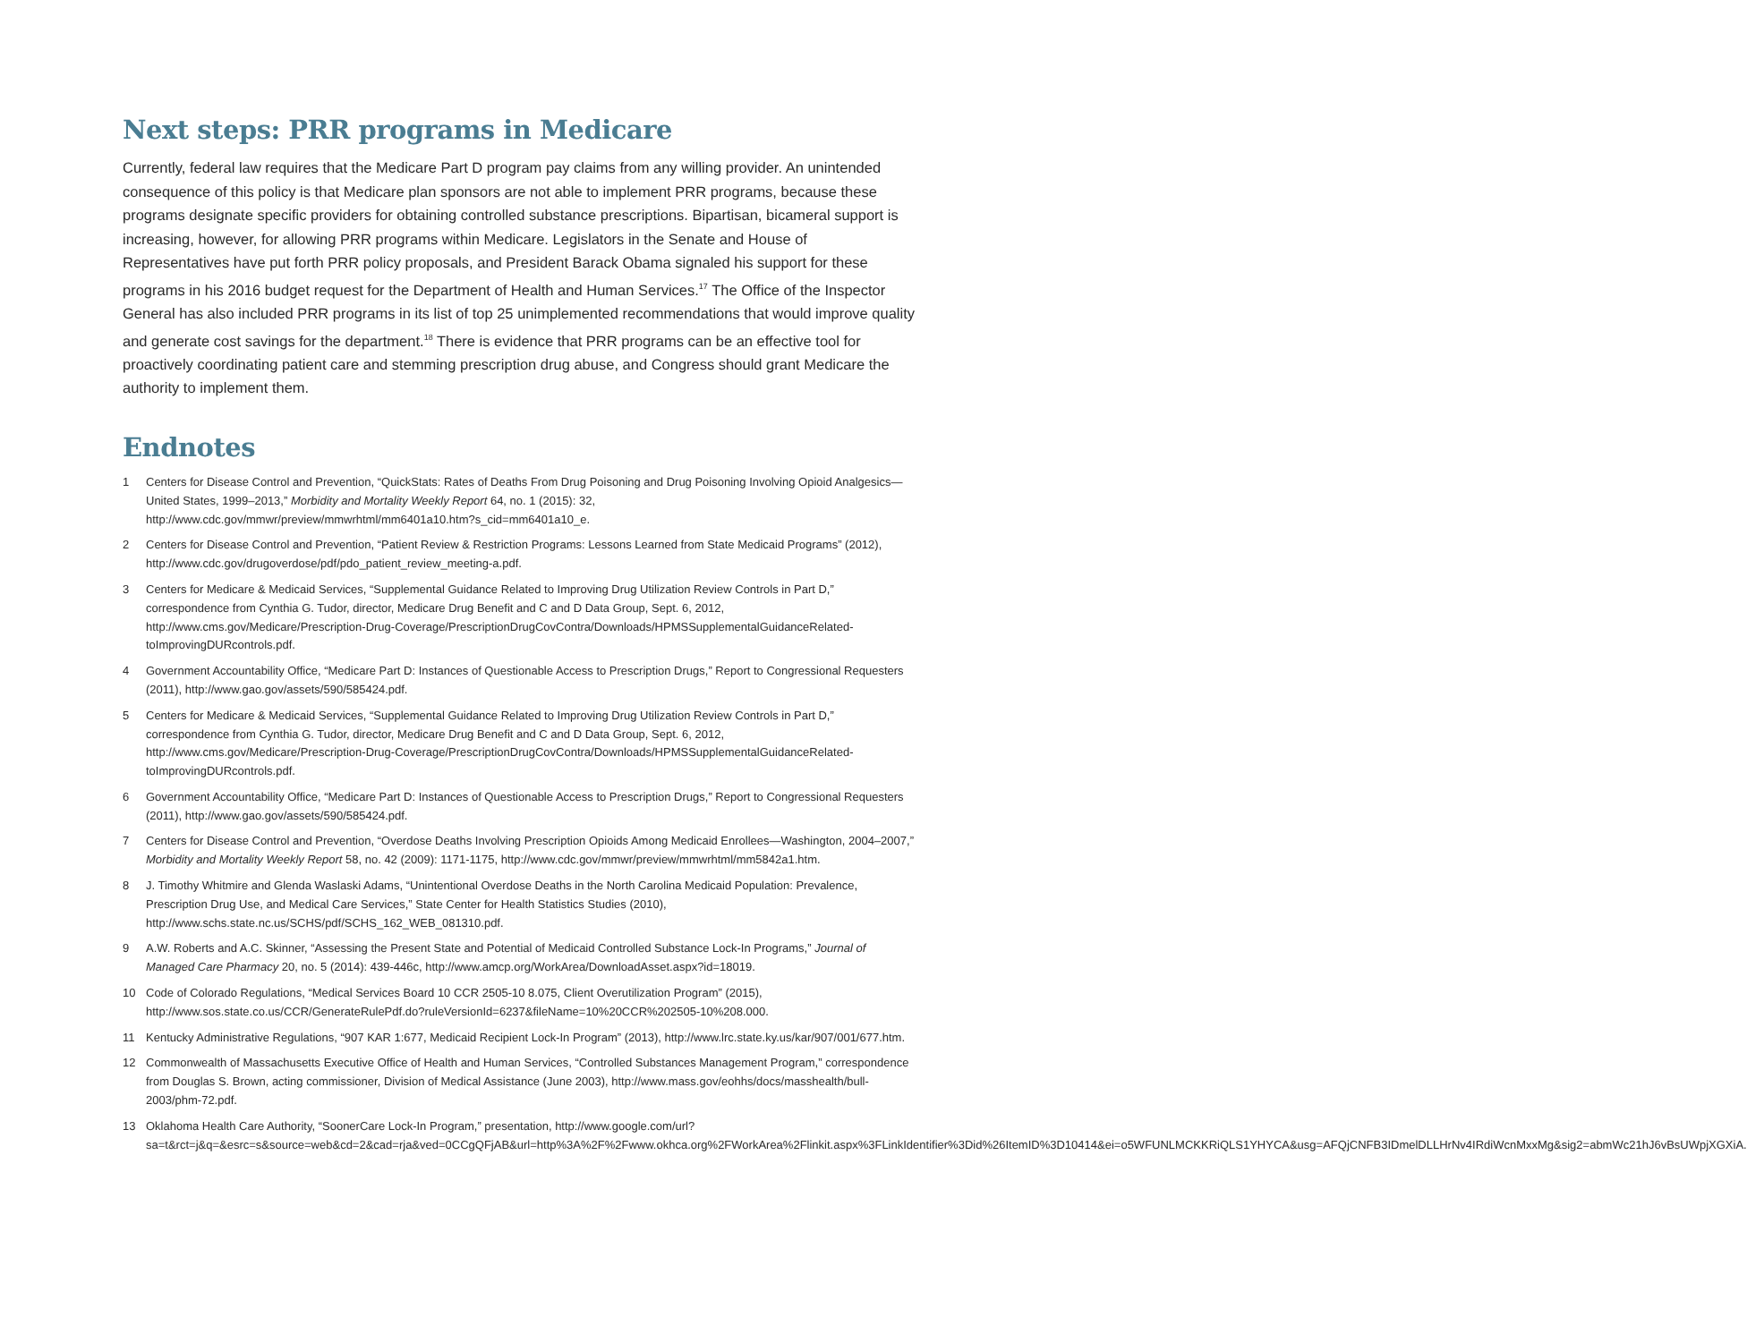Next steps: PRR programs in Medicare
Currently, federal law requires that the Medicare Part D program pay claims from any willing provider. An unintended consequence of this policy is that Medicare plan sponsors are not able to implement PRR programs, because these programs designate specific providers for obtaining controlled substance prescriptions. Bipartisan, bicameral support is increasing, however, for allowing PRR programs within Medicare. Legislators in the Senate and House of Representatives have put forth PRR policy proposals, and President Barack Obama signaled his support for these programs in his 2016 budget request for the Department of Health and Human Services.<sup>17</sup> The Office of the Inspector General has also included PRR programs in its list of top 25 unimplemented recommendations that would improve quality and generate cost savings for the department.<sup>18</sup> There is evidence that PRR programs can be an effective tool for proactively coordinating patient care and stemming prescription drug abuse, and Congress should grant Medicare the authority to implement them.
Endnotes
1 Centers for Disease Control and Prevention, “QuickStats: Rates of Deaths From Drug Poisoning and Drug Poisoning Involving Opioid Analgesics—United States, 1999–2013,” Morbidity and Mortality Weekly Report 64, no. 1 (2015): 32, http://www.cdc.gov/mmwr/preview/mmwrhtml/mm6401a10.htm?s_cid=mm6401a10_e.
2 Centers for Disease Control and Prevention, “Patient Review & Restriction Programs: Lessons Learned from State Medicaid Programs” (2012), http://www.cdc.gov/drugoverdose/pdf/pdo_patient_review_meeting-a.pdf.
3 Centers for Medicare & Medicaid Services, “Supplemental Guidance Related to Improving Drug Utilization Review Controls in Part D,” correspondence from Cynthia G. Tudor, director, Medicare Drug Benefit and C and D Data Group, Sept. 6, 2012, http://www.cms.gov/Medicare/Prescription-Drug-Coverage/PrescriptionDrugCovContra/Downloads/HPMSSupplementalGuidanceRelated-toImprovingDURcontrols.pdf.
4 Government Accountability Office, “Medicare Part D: Instances of Questionable Access to Prescription Drugs,” Report to Congressional Requesters (2011), http://www.gao.gov/assets/590/585424.pdf.
5 Centers for Medicare & Medicaid Services, “Supplemental Guidance Related to Improving Drug Utilization Review Controls in Part D,” correspondence from Cynthia G. Tudor, director, Medicare Drug Benefit and C and D Data Group, Sept. 6, 2012, http://www.cms.gov/Medicare/Prescription-Drug-Coverage/PrescriptionDrugCovContra/Downloads/HPMSSupplementalGuidanceRelated-toImprovingDURcontrols.pdf.
6 Government Accountability Office, “Medicare Part D: Instances of Questionable Access to Prescription Drugs,” Report to Congressional Requesters (2011), http://www.gao.gov/assets/590/585424.pdf.
7 Centers for Disease Control and Prevention, “Overdose Deaths Involving Prescription Opioids Among Medicaid Enrollees—Washington, 2004–2007,” Morbidity and Mortality Weekly Report 58, no. 42 (2009): 1171-1175, http://www.cdc.gov/mmwr/preview/mmwrhtml/mm5842a1.htm.
8 J. Timothy Whitmire and Glenda Waslaski Adams, “Unintentional Overdose Deaths in the North Carolina Medicaid Population: Prevalence, Prescription Drug Use, and Medical Care Services,” State Center for Health Statistics Studies (2010), http://www.schs.state.nc.us/SCHS/pdf/SCHS_162_WEB_081310.pdf.
9 A.W. Roberts and A.C. Skinner, “Assessing the Present State and Potential of Medicaid Controlled Substance Lock-In Programs,” Journal of Managed Care Pharmacy 20, no. 5 (2014): 439-446c, http://www.amcp.org/WorkArea/DownloadAsset.aspx?id=18019.
10 Code of Colorado Regulations, “Medical Services Board 10 CCR 2505-10 8.075, Client Overutilization Program” (2015), http://www.sos.state.co.us/CCR/GenerateRulePdf.do?ruleVersionId=6237&fileName=10%20CCR%202505-10%208.000.
11 Kentucky Administrative Regulations, “907 KAR 1:677, Medicaid Recipient Lock-In Program” (2013), http://www.lrc.state.ky.us/kar/907/001/677.htm.
12 Commonwealth of Massachusetts Executive Office of Health and Human Services, “Controlled Substances Management Program,” correspondence from Douglas S. Brown, acting commissioner, Division of Medical Assistance (June 2003), http://www.mass.gov/eohhs/docs/masshealth/bull-2003/phm-72.pdf.
13 Oklahoma Health Care Authority, “SoonerCare Lock-In Program,” presentation, http://www.google.com/url?sa=t&rct=j&q=&esrc=s&source=web&cd=2&cad=rja&ved=0CCgQFjAB&url=http%3A%2F%2Fwww.okhca.org%2FWorkArea%2Flinkit.aspx%3FLinkIdentifier%3Did%26ItemID%3D10414&ei=o5WFUNLMCKKRiQLS1YHYCA&usg=AFQjCNFB3IDmelDLLHrNv4IRdiWcnMxxMg&sig2=abmWc21hJ6vBsUWpjXGXiA.